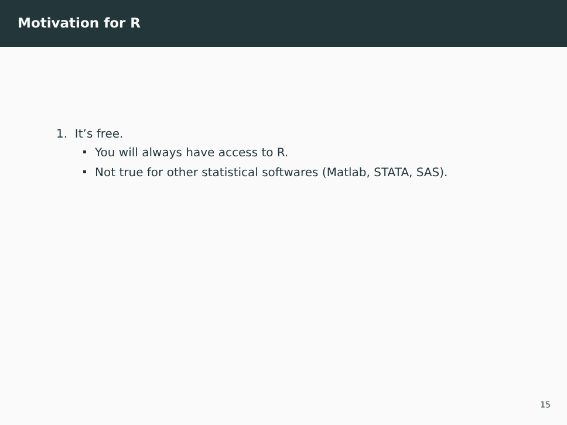Motivation for R
1. It’s free.
You will always have access to R.
Not true for other statistical softwares (Matlab, STATA, SAS).
15